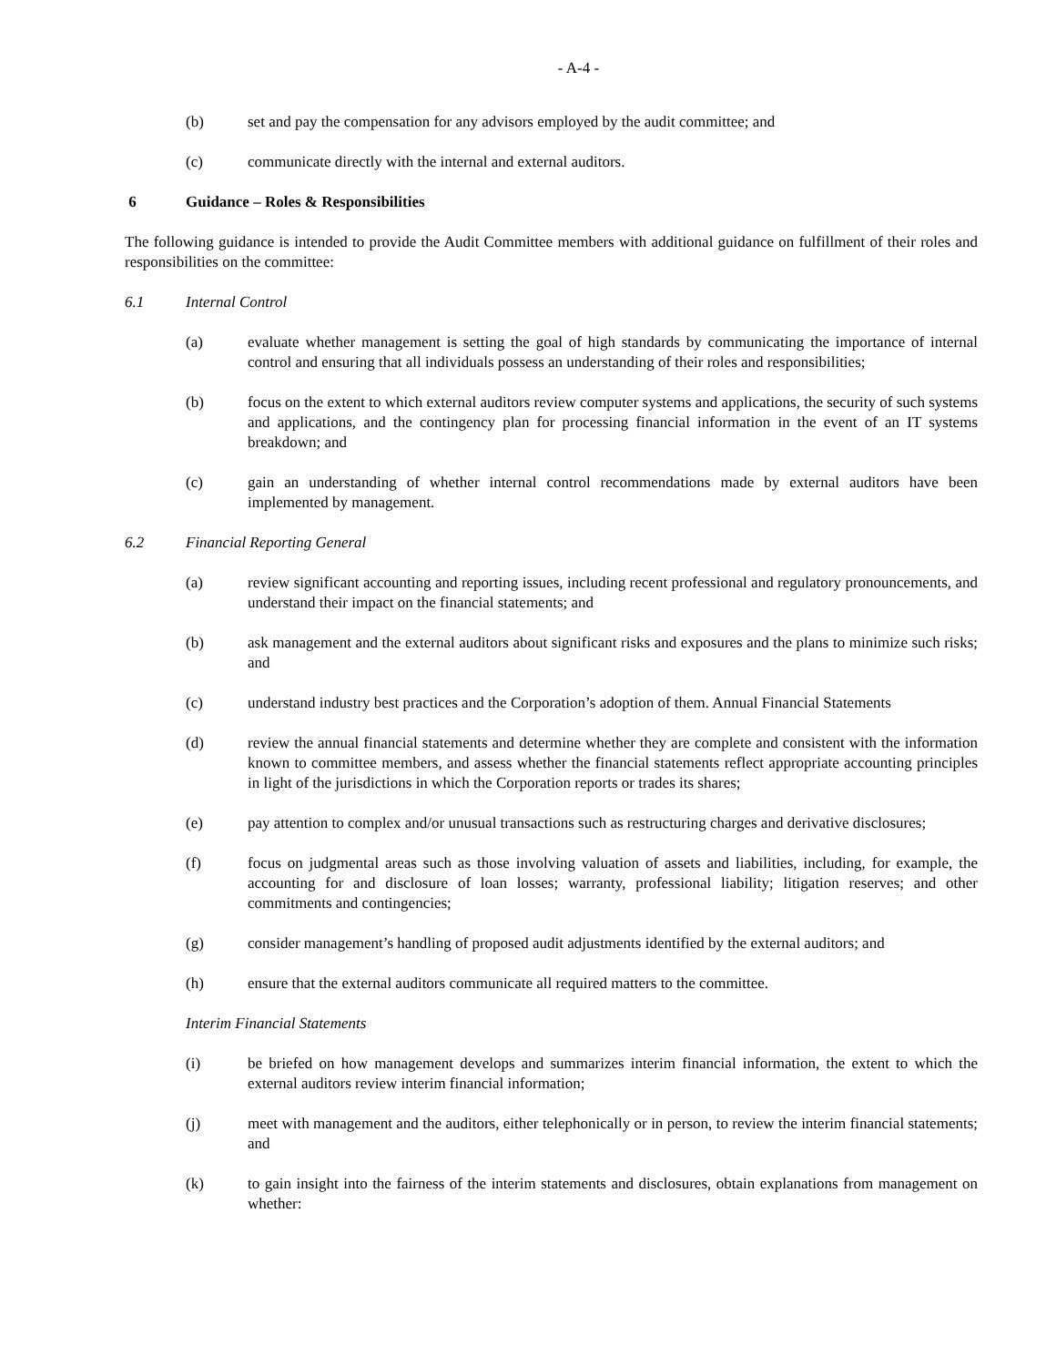- A-4 -
(b) set and pay the compensation for any advisors employed by the audit committee; and
(c) communicate directly with the internal and external auditors.
6 Guidance – Roles & Responsibilities
The following guidance is intended to provide the Audit Committee members with additional guidance on fulfillment of their roles and responsibilities on the committee:
6.1 Internal Control
(a) evaluate whether management is setting the goal of high standards by communicating the importance of internal control and ensuring that all individuals possess an understanding of their roles and responsibilities;
(b) focus on the extent to which external auditors review computer systems and applications, the security of such systems and applications, and the contingency plan for processing financial information in the event of an IT systems breakdown; and
(c) gain an understanding of whether internal control recommendations made by external auditors have been implemented by management.
6.2 Financial Reporting General
(a) review significant accounting and reporting issues, including recent professional and regulatory pronouncements, and understand their impact on the financial statements; and
(b) ask management and the external auditors about significant risks and exposures and the plans to minimize such risks; and
(c) understand industry best practices and the Corporation’s adoption of them. Annual Financial Statements
(d) review the annual financial statements and determine whether they are complete and consistent with the information known to committee members, and assess whether the financial statements reflect appropriate accounting principles in light of the jurisdictions in which the Corporation reports or trades its shares;
(e) pay attention to complex and/or unusual transactions such as restructuring charges and derivative disclosures;
(f) focus on judgmental areas such as those involving valuation of assets and liabilities, including, for example, the accounting for and disclosure of loan losses; warranty, professional liability; litigation reserves; and other commitments and contingencies;
(g) consider management’s handling of proposed audit adjustments identified by the external auditors; and
(h) ensure that the external auditors communicate all required matters to the committee.
Interim Financial Statements
(i) be briefed on how management develops and summarizes interim financial information, the extent to which the external auditors review interim financial information;
(j) meet with management and the auditors, either telephonically or in person, to review the interim financial statements; and
(k) to gain insight into the fairness of the interim statements and disclosures, obtain explanations from management on whether: